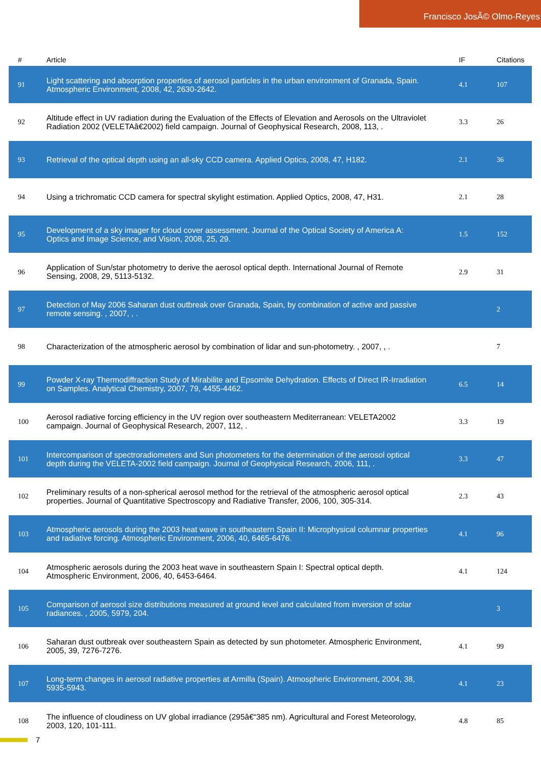Francisco JosÃ© Olmo-Reyes
| # | Article | IF | Citations |
| --- | --- | --- | --- |
| 91 | Light scattering and absorption properties of aerosol particles in the urban environment of Granada, Spain. Atmospheric Environment, 2008, 42, 2630-2642. | 4.1 | 107 |
| 92 | Altitude effect in UV radiation during the Evaluation of the Effects of Elevation and Aerosols on the Ultraviolet Radiation 2002 (VELETAâ€2002) field campaign. Journal of Geophysical Research, 2008, 113, . | 3.3 | 26 |
| 93 | Retrieval of the optical depth using an all-sky CCD camera. Applied Optics, 2008, 47, H182. | 2.1 | 36 |
| 94 | Using a trichromatic CCD camera for spectral skylight estimation. Applied Optics, 2008, 47, H31. | 2.1 | 28 |
| 95 | Development of a sky imager for cloud cover assessment. Journal of the Optical Society of America A: Optics and Image Science, and Vision, 2008, 25, 29. | 1.5 | 152 |
| 96 | Application of Sun/star photometry to derive the aerosol optical depth. International Journal of Remote Sensing, 2008, 29, 5113-5132. | 2.9 | 31 |
| 97 | Detection of May 2006 Saharan dust outbreak over Granada, Spain, by combination of active and passive remote sensing. , 2007, , . | | 2 |
| 98 | Characterization of the atmospheric aerosol by combination of lidar and sun-photometry. , 2007, , . | | 7 |
| 99 | Powder X-ray Thermodiffraction Study of Mirabilite and Epsomite Dehydration. Effects of Direct IR-Irradiation on Samples. Analytical Chemistry, 2007, 79, 4455-4462. | 6.5 | 14 |
| 100 | Aerosol radiative forcing efficiency in the UV region over southeastern Mediterranean: VELETA2002 campaign. Journal of Geophysical Research, 2007, 112, . | 3.3 | 19 |
| 101 | Intercomparison of spectroradiometers and Sun photometers for the determination of the aerosol optical depth during the VELETA-2002 field campaign. Journal of Geophysical Research, 2006, 111, . | 3.3 | 47 |
| 102 | Preliminary results of a non-spherical aerosol method for the retrieval of the atmospheric aerosol optical properties. Journal of Quantitative Spectroscopy and Radiative Transfer, 2006, 100, 305-314. | 2.3 | 43 |
| 103 | Atmospheric aerosols during the 2003 heat wave in southeastern Spain II: Microphysical columnar properties and radiative forcing. Atmospheric Environment, 2006, 40, 6465-6476. | 4.1 | 96 |
| 104 | Atmospheric aerosols during the 2003 heat wave in southeastern Spain I: Spectral optical depth. Atmospheric Environment, 2006, 40, 6453-6464. | 4.1 | 124 |
| 105 | Comparison of aerosol size distributions measured at ground level and calculated from inversion of solar radiances. , 2005, 5979, 204. | | 3 |
| 106 | Saharan dust outbreak over southeastern Spain as detected by sun photometer. Atmospheric Environment, 2005, 39, 7276-7276. | 4.1 | 99 |
| 107 | Long-term changes in aerosol radiative properties at Armilla (Spain). Atmospheric Environment, 2004, 38, 5935-5943. | 4.1 | 23 |
| 108 | The influence of cloudiness on UV global irradiance (295â€“385 nm). Agricultural and Forest Meteorology, 2003, 120, 101-111. | 4.8 | 85 |
7